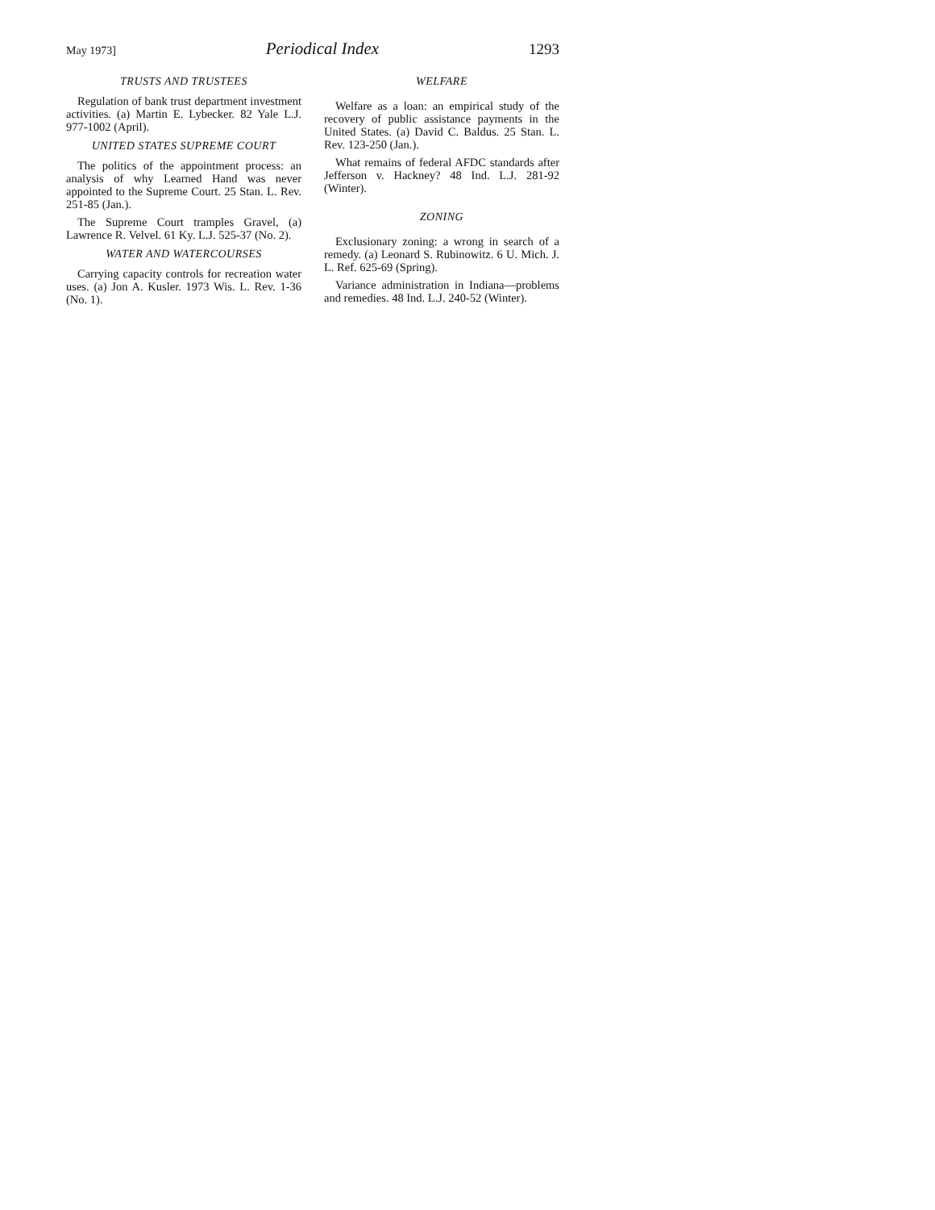May 1973] Periodical Index 1293
TRUSTS AND TRUSTEES
Regulation of bank trust department investment activities. (a) Martin E. Lybecker. 82 Yale L.J. 977-1002 (April).
UNITED STATES SUPREME COURT
The politics of the appointment process: an analysis of why Learned Hand was never appointed to the Supreme Court. 25 Stan. L. Rev. 251-85 (Jan.).
The Supreme Court tramples Gravel, (a) Lawrence R. Velvel. 61 Ky. L.J. 525-37 (No. 2).
WATER AND WATERCOURSES
Carrying capacity controls for recreation water uses. (a) Jon A. Kusler. 1973 Wis. L. Rev. 1-36 (No. 1).
WELFARE
Welfare as a loan: an empirical study of the recovery of public assistance payments in the United States. (a) David C. Baldus. 25 Stan. L. Rev. 123-250 (Jan.).
What remains of federal AFDC standards after Jefferson v. Hackney? 48 Ind. L.J. 281-92 (Winter).
ZONING
Exclusionary zoning: a wrong in search of a remedy. (a) Leonard S. Rubinowitz. 6 U. Mich. J. L. Ref. 625-69 (Spring).
Variance administration in Indiana—problems and remedies. 48 Ind. L.J. 240-52 (Winter).